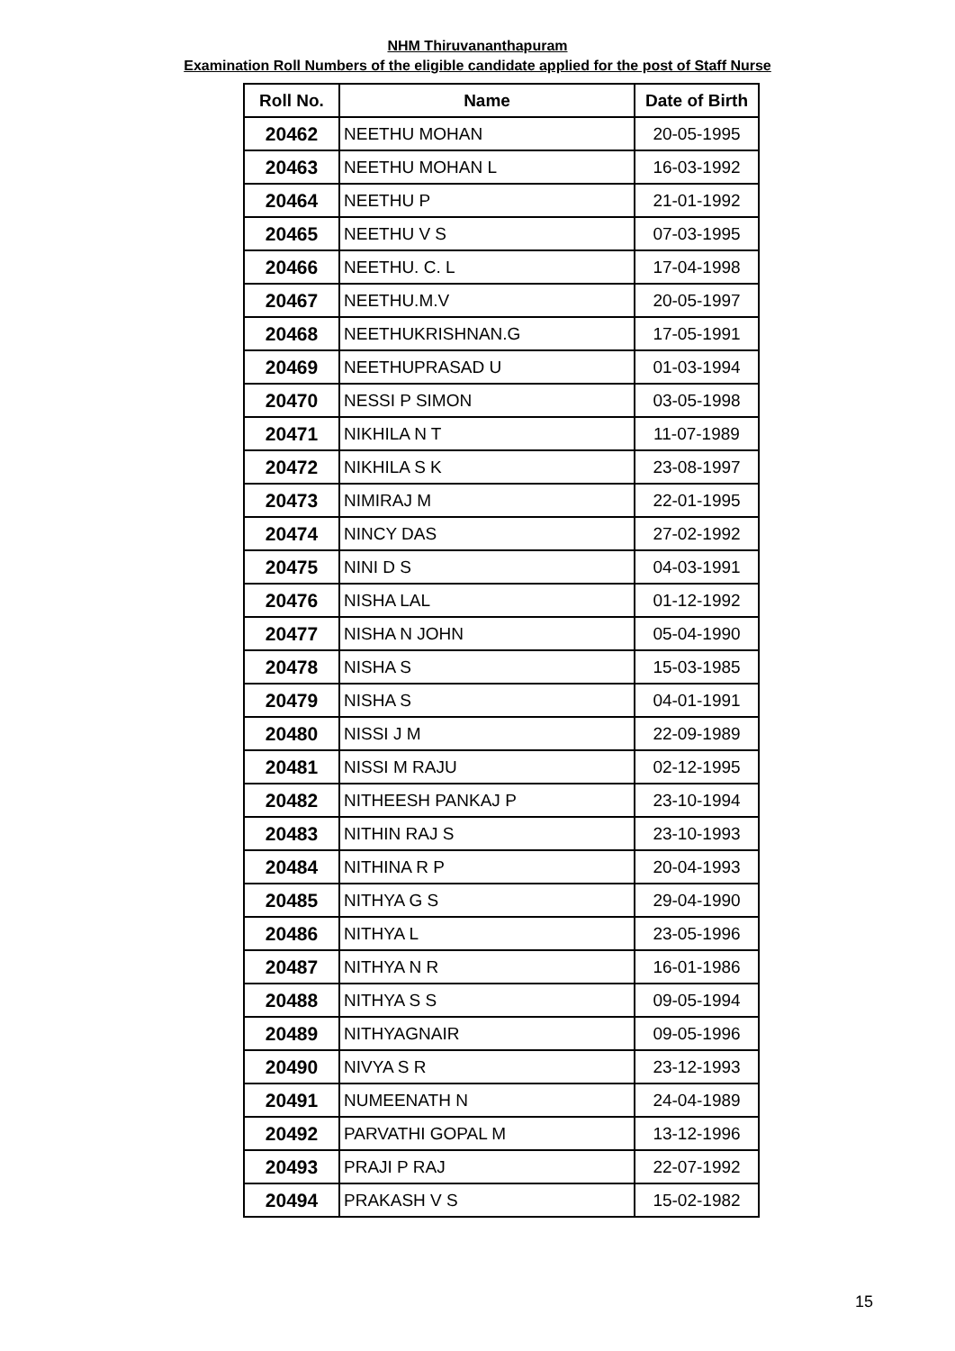NHM Thiruvananthapuram
Examination Roll Numbers of the eligible candidate applied for the post of Staff Nurse
| Roll No. | Name | Date of Birth |
| --- | --- | --- |
| 20462 | NEETHU MOHAN | 20-05-1995 |
| 20463 | NEETHU MOHAN L | 16-03-1992 |
| 20464 | NEETHU P | 21-01-1992 |
| 20465 | NEETHU V S | 07-03-1995 |
| 20466 | NEETHU. C. L | 17-04-1998 |
| 20467 | NEETHU.M.V | 20-05-1997 |
| 20468 | NEETHUKRISHNAN.G | 17-05-1991 |
| 20469 | NEETHUPRASAD U | 01-03-1994 |
| 20470 | NESSI P SIMON | 03-05-1998 |
| 20471 | NIKHILA N T | 11-07-1989 |
| 20472 | NIKHILA S K | 23-08-1997 |
| 20473 | NIMIRAJ M | 22-01-1995 |
| 20474 | NINCY DAS | 27-02-1992 |
| 20475 | NINI D S | 04-03-1991 |
| 20476 | NISHA LAL | 01-12-1992 |
| 20477 | NISHA N JOHN | 05-04-1990 |
| 20478 | NISHA S | 15-03-1985 |
| 20479 | NISHA S | 04-01-1991 |
| 20480 | NISSI J M | 22-09-1989 |
| 20481 | NISSI M RAJU | 02-12-1995 |
| 20482 | NITHEESH PANKAJ P | 23-10-1994 |
| 20483 | NITHIN RAJ S | 23-10-1993 |
| 20484 | NITHINA R P | 20-04-1993 |
| 20485 | NITHYA G S | 29-04-1990 |
| 20486 | NITHYA L | 23-05-1996 |
| 20487 | NITHYA N R | 16-01-1986 |
| 20488 | NITHYA S S | 09-05-1994 |
| 20489 | NITHYAGNAIR | 09-05-1996 |
| 20490 | NIVYA S R | 23-12-1993 |
| 20491 | NUMEENATH N | 24-04-1989 |
| 20492 | PARVATHI GOPAL M | 13-12-1996 |
| 20493 | PRAJI P RAJ | 22-07-1992 |
| 20494 | PRAKASH V S | 15-02-1982 |
15